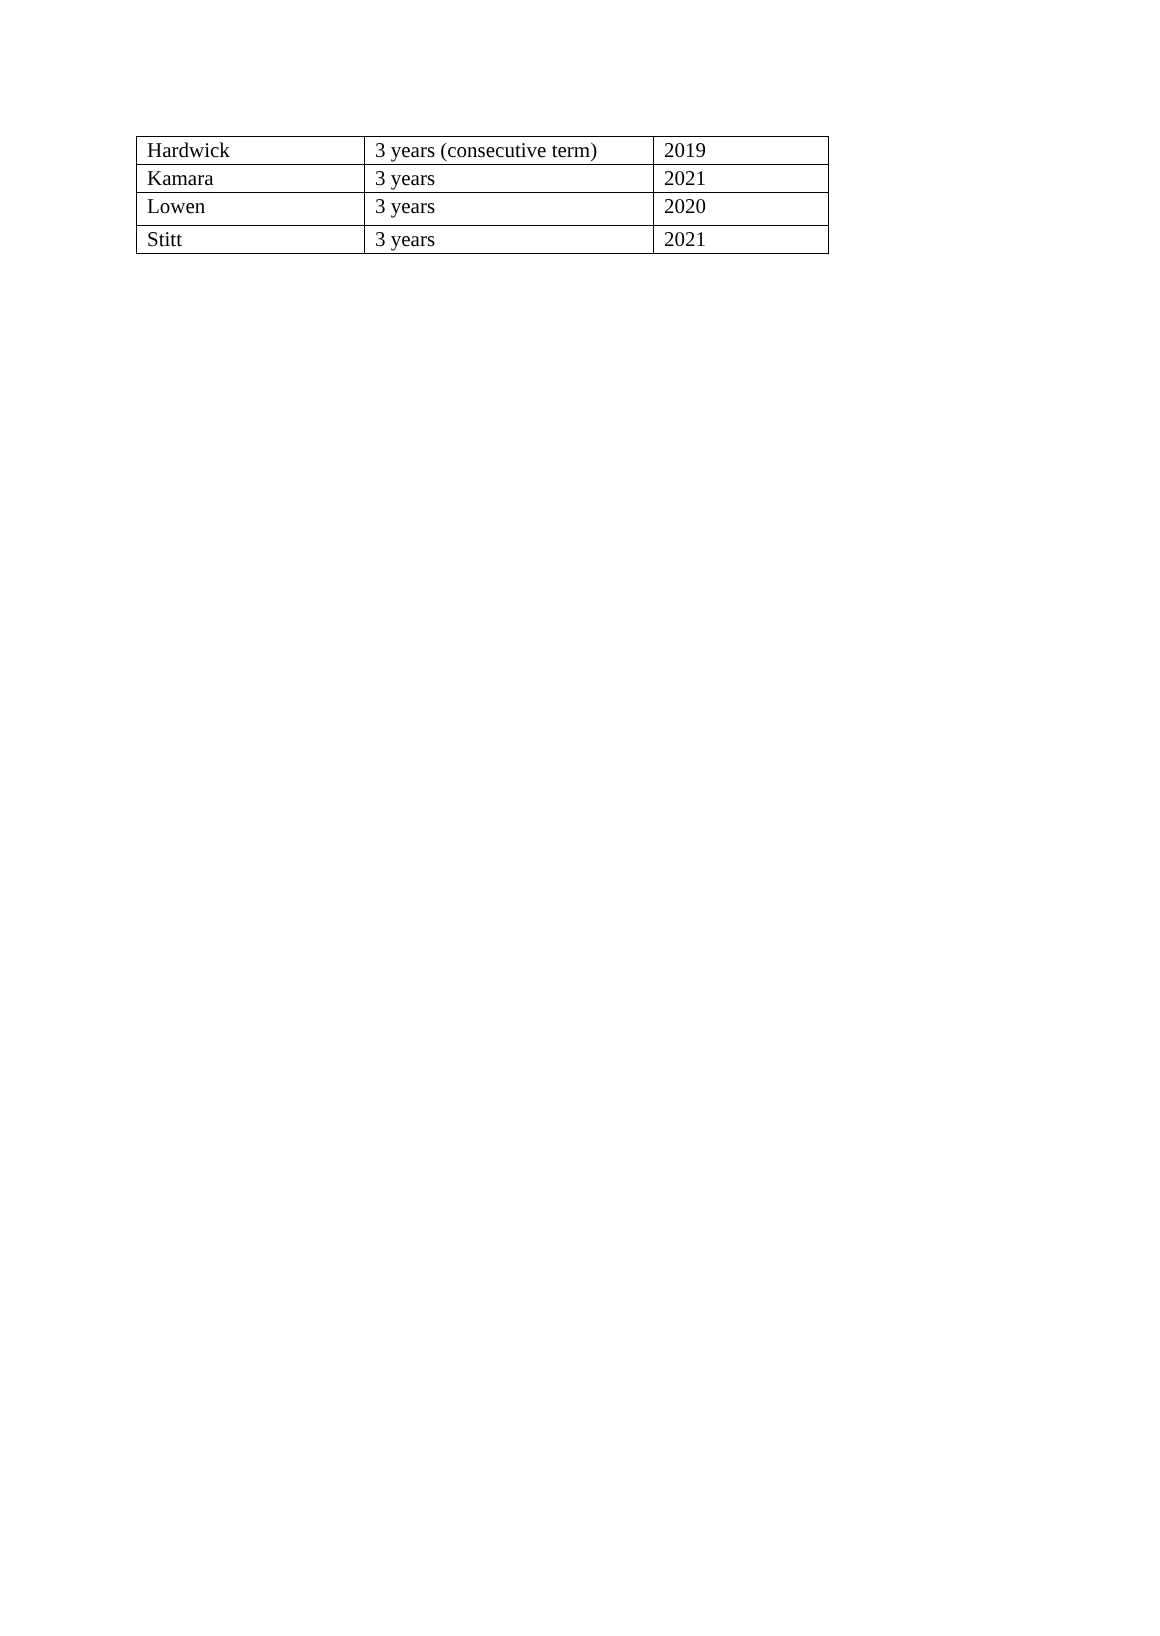| Hardwick | 3 years (consecutive term) | 2019 |
| Kamara | 3 years | 2021 |
| Lowen | 3 years | 2020 |
| Stitt | 3 years | 2021 |